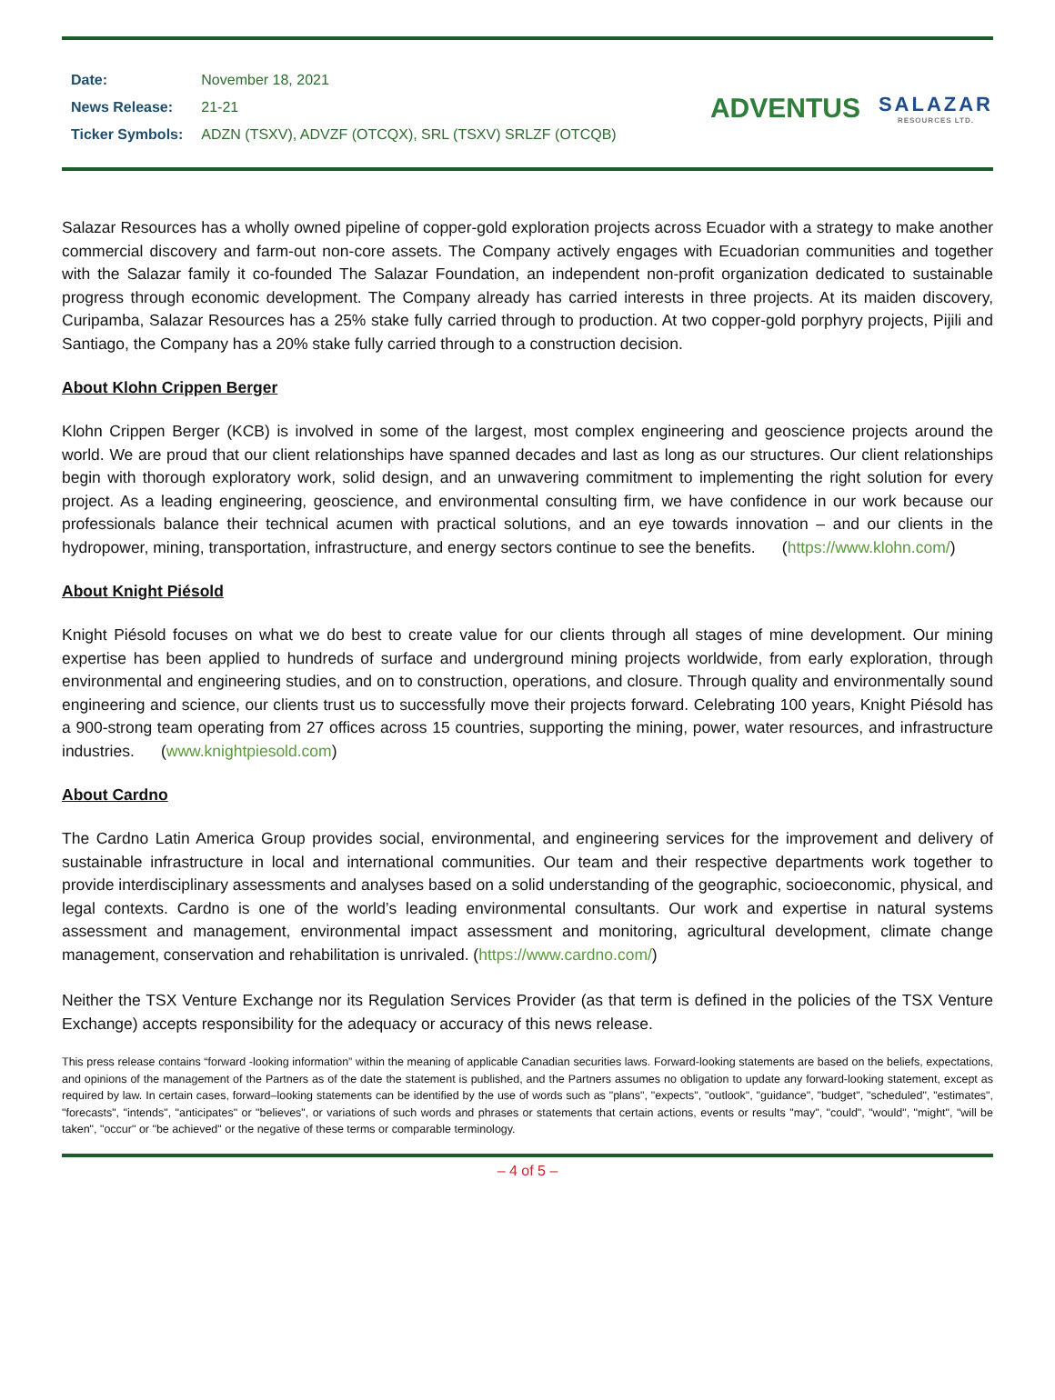| Date: | November 18, 2021 |
| News Release: | 21-21 |
| Ticker Symbols: | ADZN (TSXV), ADVZF (OTCQX), SRL (TSXV) SRLZF (OTCQB) |
ADVENTUS
SALAZAR
RESOURCES LTD.
Salazar Resources has a wholly owned pipeline of copper-gold exploration projects across Ecuador with a strategy to make another commercial discovery and farm-out non-core assets. The Company actively engages with Ecuadorian communities and together with the Salazar family it co-founded The Salazar Foundation, an independent non-profit organization dedicated to sustainable progress through economic development. The Company already has carried interests in three projects. At its maiden discovery, Curipamba, Salazar Resources has a 25% stake fully carried through to production. At two copper-gold porphyry projects, Pijili and Santiago, the Company has a 20% stake fully carried through to a construction decision.
About Klohn Crippen Berger
Klohn Crippen Berger (KCB) is involved in some of the largest, most complex engineering and geoscience projects around the world. We are proud that our client relationships have spanned decades and last as long as our structures. Our client relationships begin with thorough exploratory work, solid design, and an unwavering commitment to implementing the right solution for every project. As a leading engineering, geoscience, and environmental consulting firm, we have confidence in our work because our professionals balance their technical acumen with practical solutions, and an eye towards innovation – and our clients in the hydropower, mining, transportation, infrastructure, and energy sectors continue to see the benefits. (https://www.klohn.com/)
About Knight Piésold
Knight Piésold focuses on what we do best to create value for our clients through all stages of mine development. Our mining expertise has been applied to hundreds of surface and underground mining projects worldwide, from early exploration, through environmental and engineering studies, and on to construction, operations, and closure. Through quality and environmentally sound engineering and science, our clients trust us to successfully move their projects forward. Celebrating 100 years, Knight Piésold has a 900-strong team operating from 27 offices across 15 countries, supporting the mining, power, water resources, and infrastructure industries. (www.knightpiesold.com)
About Cardno
The Cardno Latin America Group provides social, environmental, and engineering services for the improvement and delivery of sustainable infrastructure in local and international communities. Our team and their respective departments work together to provide interdisciplinary assessments and analyses based on a solid understanding of the geographic, socioeconomic, physical, and legal contexts. Cardno is one of the world’s leading environmental consultants. Our work and expertise in natural systems assessment and management, environmental impact assessment and monitoring, agricultural development, climate change management, conservation and rehabilitation is unrivaled. (https://www.cardno.com/)
Neither the TSX Venture Exchange nor its Regulation Services Provider (as that term is defined in the policies of the TSX Venture Exchange) accepts responsibility for the adequacy or accuracy of this news release.
This press release contains “forward -looking information” within the meaning of applicable Canadian securities laws. Forward-looking statements are based on the beliefs, expectations, and opinions of the management of the Partners as of the date the statement is published, and the Partners assumes no obligation to update any forward-looking statement, except as required by law. In certain cases, forward–looking statements can be identified by the use of words such as "plans", "expects", "outlook", "guidance", "budget", "scheduled", "estimates", "forecasts", "intends", "anticipates" or "believes", or variations of such words and phrases or statements that certain actions, events or results "may", "could", "would", "might", "will be taken", "occur" or "be achieved" or the negative of these terms or comparable terminology.
– 4 of 5 –